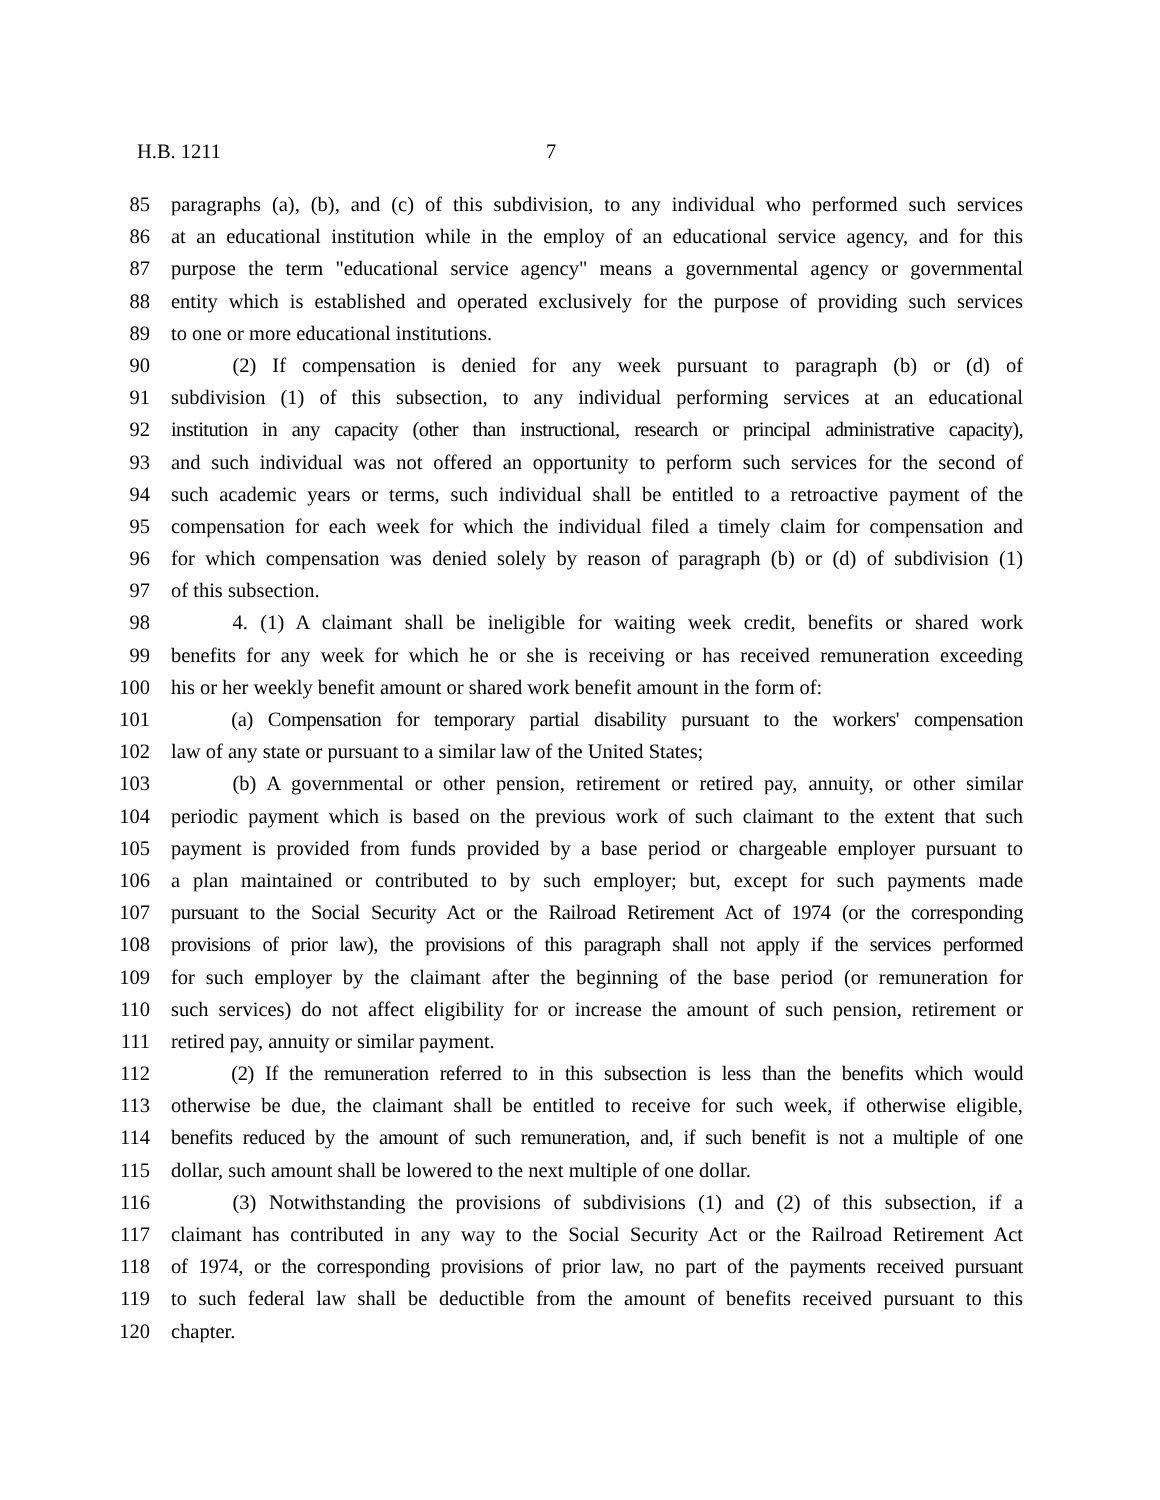H.B. 1211 7
85 paragraphs (a), (b), and (c) of this subdivision, to any individual who performed such services
86 at an educational institution while in the employ of an educational service agency, and for this
87 purpose the term "educational service agency" means a governmental agency or governmental
88 entity which is established and operated exclusively for the purpose of providing such services
89 to one or more educational institutions.
90   (2) If compensation is denied for any week pursuant to paragraph (b) or (d) of
91 subdivision (1) of this subsection, to any individual performing services at an educational
92 institution in any capacity (other than instructional, research or principal administrative capacity),
93 and such individual was not offered an opportunity to perform such services for the second of
94 such academic years or terms, such individual shall be entitled to a retroactive payment of the
95 compensation for each week for which the individual filed a timely claim for compensation and
96 for which compensation was denied solely by reason of paragraph (b) or (d) of subdivision (1)
97 of this subsection.
98   4. (1) A claimant shall be ineligible for waiting week credit, benefits or shared work
99 benefits for any week for which he or she is receiving or has received remuneration exceeding
100 his or her weekly benefit amount or shared work benefit amount in the form of:
101   (a) Compensation for temporary partial disability pursuant to the workers' compensation
102 law of any state or pursuant to a similar law of the United States;
103   (b) A governmental or other pension, retirement or retired pay, annuity, or other similar
104 periodic payment which is based on the previous work of such claimant to the extent that such
105 payment is provided from funds provided by a base period or chargeable employer pursuant to
106 a plan maintained or contributed to by such employer; but, except for such payments made
107 pursuant to the Social Security Act or the Railroad Retirement Act of 1974 (or the corresponding
108 provisions of prior law), the provisions of this paragraph shall not apply if the services performed
109 for such employer by the claimant after the beginning of the base period (or remuneration for
110 such services) do not affect eligibility for or increase the amount of such pension, retirement or
111 retired pay, annuity or similar payment.
112   (2) If the remuneration referred to in this subsection is less than the benefits which would
113 otherwise be due, the claimant shall be entitled to receive for such week, if otherwise eligible,
114 benefits reduced by the amount of such remuneration, and, if such benefit is not a multiple of one
115 dollar, such amount shall be lowered to the next multiple of one dollar.
116   (3) Notwithstanding the provisions of subdivisions (1) and (2) of this subsection, if a
117 claimant has contributed in any way to the Social Security Act or the Railroad Retirement Act
118 of 1974, or the corresponding provisions of prior law, no part of the payments received pursuant
119 to such federal law shall be deductible from the amount of benefits received pursuant to this
120 chapter.